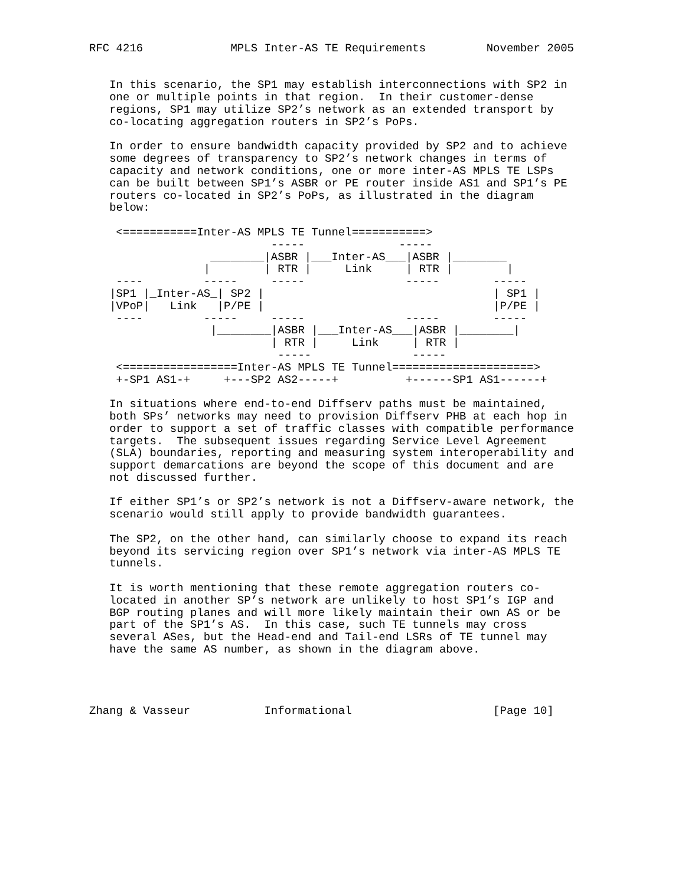RFC 4216             MPLS Inter-AS TE Requirements         November 2005


   In this scenario, the SP1 may establish interconnections with SP2 in
   one or multiple points in that region.  In their customer-dense
   regions, SP1 may utilize SP2’s network as an extended transport by
   co-locating aggregation routers in SP2’s PoPs.

   In order to ensure bandwidth capacity provided by SP2 and to achieve
   some degrees of transparency to SP2’s network changes in terms of
   capacity and network conditions, one or more inter-AS MPLS TE LSPs
   can be built between SP1’s ASBR or PE router inside AS1 and SP1’s PE
   routers co-located in SP2’s PoPs, as illustrated in the diagram
   below:

    <===========Inter-AS MPLS TE Tunnel===========>
                           -----              -----
                  ________|ASBR |___Inter-AS___|ASBR |________
                 |        | RTR |     Link     | RTR |        |
    ----         -----     -----               -----        -----
   |SP1 |_Inter-AS_| SP2 |                                  | SP1 |
   |VPoP|   Link   |P/PE |                                  |P/PE |
    ----         -----     -----               -----        -----
                  |________|ASBR |___Inter-AS___|ASBR |________|
                           | RTR |     Link     | RTR |
                            -----               -----
    <=================Inter-AS MPLS TE Tunnel=====================>
    +-SP1 AS1-+     +---SP2 AS2-----+          +------SP1 AS1------+

   In situations where end-to-end Diffserv paths must be maintained,
   both SPs’ networks may need to provision Diffserv PHB at each hop in
   order to support a set of traffic classes with compatible performance
   targets.  The subsequent issues regarding Service Level Agreement
   (SLA) boundaries, reporting and measuring system interoperability and
   support demarcations are beyond the scope of this document and are
   not discussed further.

   If either SP1’s or SP2’s network is not a Diffserv-aware network, the
   scenario would still apply to provide bandwidth guarantees.

   The SP2, on the other hand, can similarly choose to expand its reach
   beyond its servicing region over SP1’s network via inter-AS MPLS TE
   tunnels.

   It is worth mentioning that these remote aggregation routers co-
   located in another SP’s network are unlikely to host SP1’s IGP and
   BGP routing planes and will more likely maintain their own AS or be
   part of the SP1’s AS.  In this case, such TE tunnels may cross
   several ASes, but the Head-end and Tail-end LSRs of TE tunnel may
   have the same AS number, as shown in the diagram above.




Zhang & Vasseur           Informational                     [Page 10]